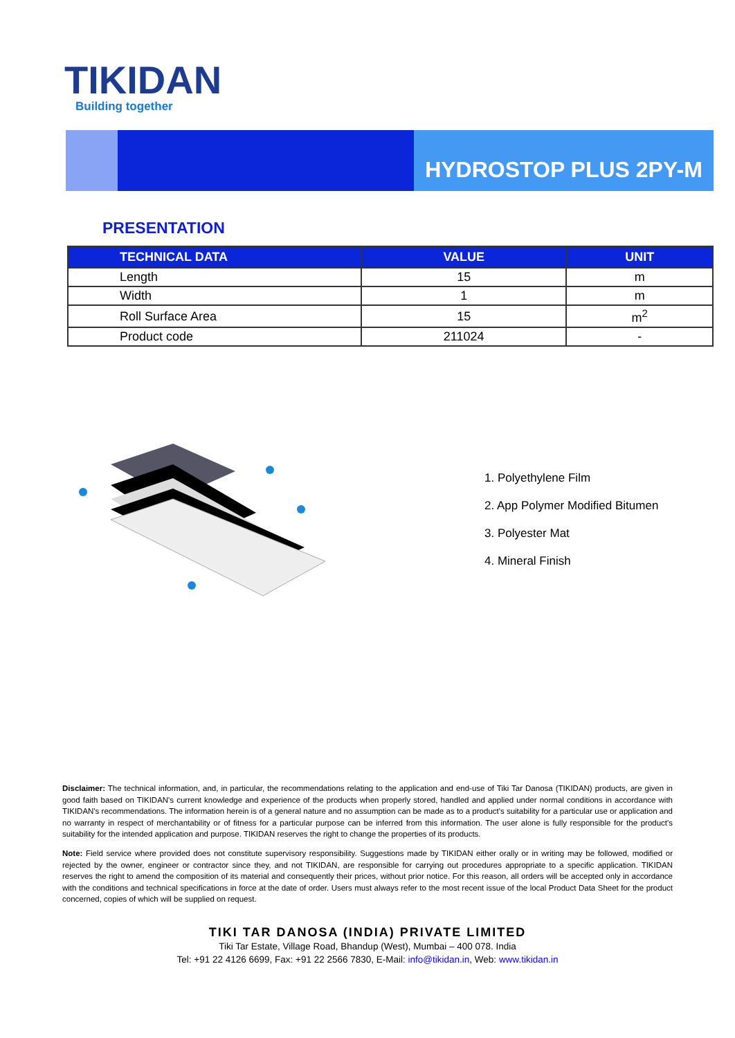TIKIDAN
Building together
HYDROSTOP PLUS 2PY-M
PRESENTATION
| TECHNICAL DATA | VALUE | UNIT |
| --- | --- | --- |
| Length | 15 | m |
| Width | 1 | m |
| Roll Surface Area | 15 | m<sup>2</sup> |
| Product code | 211024 | - |
1. Polyethylene Film
2. App Polymer Modified Bitumen
3. Polyester Mat
4. Mineral Finish
Disclaimer: The technical information, and, in particular, the recommendations relating to the application and end-use of Tiki Tar Danosa (TIKIDAN) products, are given in good faith based on TIKIDAN's current knowledge and experience of the products when properly stored, handled and applied under normal conditions in accordance with TIKIDAN's recommendations. The information herein is of a general nature and no assumption can be made as to a product's suitability for a particular use or application and no warranty in respect of merchantability or of fitness for a particular purpose can be inferred from this information. The user alone is fully responsible for the product's suitability for the intended application and purpose. TIKIDAN reserves the right to change the properties of its products.
Note: Field service where provided does not constitute supervisory responsibility. Suggestions made by TIKIDAN either orally or in writing may be followed, modified or rejected by the owner, engineer or contractor since they, and not TIKIDAN, are responsible for carrying out procedures appropriate to a specific application. TIKIDAN reserves the right to amend the composition of its material and consequently their prices, without prior notice. For this reason, all orders will be accepted only in accordance with the conditions and technical specifications in force at the date of order. Users must always refer to the most recent issue of the local Product Data Sheet for the product concerned, copies of which will be supplied on request.
TIKI TAR DANOSA (INDIA) PRIVATE LIMITED
Tiki Tar Estate, Village Road, Bhandup (West), Mumbai – 400 078. India
Tel: +91 22 4126 6699, Fax: +91 22 2566 7830, E-Mail: info@tikidan.in, Web: www.tikidan.in